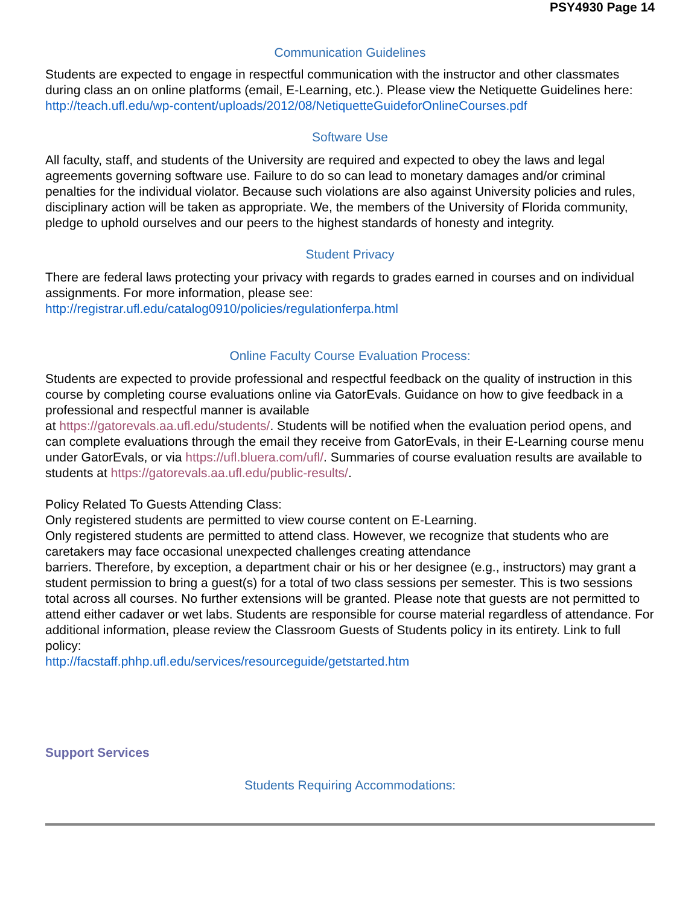PSY4930 Page 14
Communication Guidelines
Students are expected to engage in respectful communication with the instructor and other classmates during class an on online platforms (email, E-Learning, etc.). Please view the Netiquette Guidelines here:
http://teach.ufl.edu/wp-content/uploads/2012/08/NetiquetteGuideforOnlineCourses.pdf
Software Use
All faculty, staff, and students of the University are required and expected to obey the laws and legal agreements governing software use. Failure to do so can lead to monetary damages and/or criminal penalties for the individual violator. Because such violations are also against University policies and rules, disciplinary action will be taken as appropriate. We, the members of the University of Florida community, pledge to uphold ourselves and our peers to the highest standards of honesty and integrity.
Student Privacy
There are federal laws protecting your privacy with regards to grades earned in courses and on individual assignments. For more information, please see:
http://registrar.ufl.edu/catalog0910/policies/regulationferpa.html
Online Faculty Course Evaluation Process:
Students are expected to provide professional and respectful feedback on the quality of instruction in this course by completing course evaluations online via GatorEvals. Guidance on how to give feedback in a professional and respectful manner is available
at https://gatorevals.aa.ufl.edu/students/. Students will be notified when the evaluation period opens, and can complete evaluations through the email they receive from GatorEvals, in their E-Learning course menu under GatorEvals, or via https://ufl.bluera.com/ufl/. Summaries of course evaluation results are available to students at https://gatorevals.aa.ufl.edu/public-results/.
Policy Related To Guests Attending Class:
Only registered students are permitted to view course content on E-Learning.
Only registered students are permitted to attend class. However, we recognize that students who are caretakers may face occasional unexpected challenges creating attendance
barriers. Therefore, by exception, a department chair or his or her designee (e.g., instructors) may grant a student permission to bring a guest(s) for a total of two class sessions per semester. This is two sessions total across all courses. No further extensions will be granted. Please note that guests are not permitted to attend either cadaver or wet labs. Students are responsible for course material regardless of attendance. For additional information, please review the Classroom Guests of Students policy in its entirety. Link to full policy:
http://facstaff.phhp.ufl.edu/services/resourceguide/getstarted.htm
Support Services
Students Requiring Accommodations: